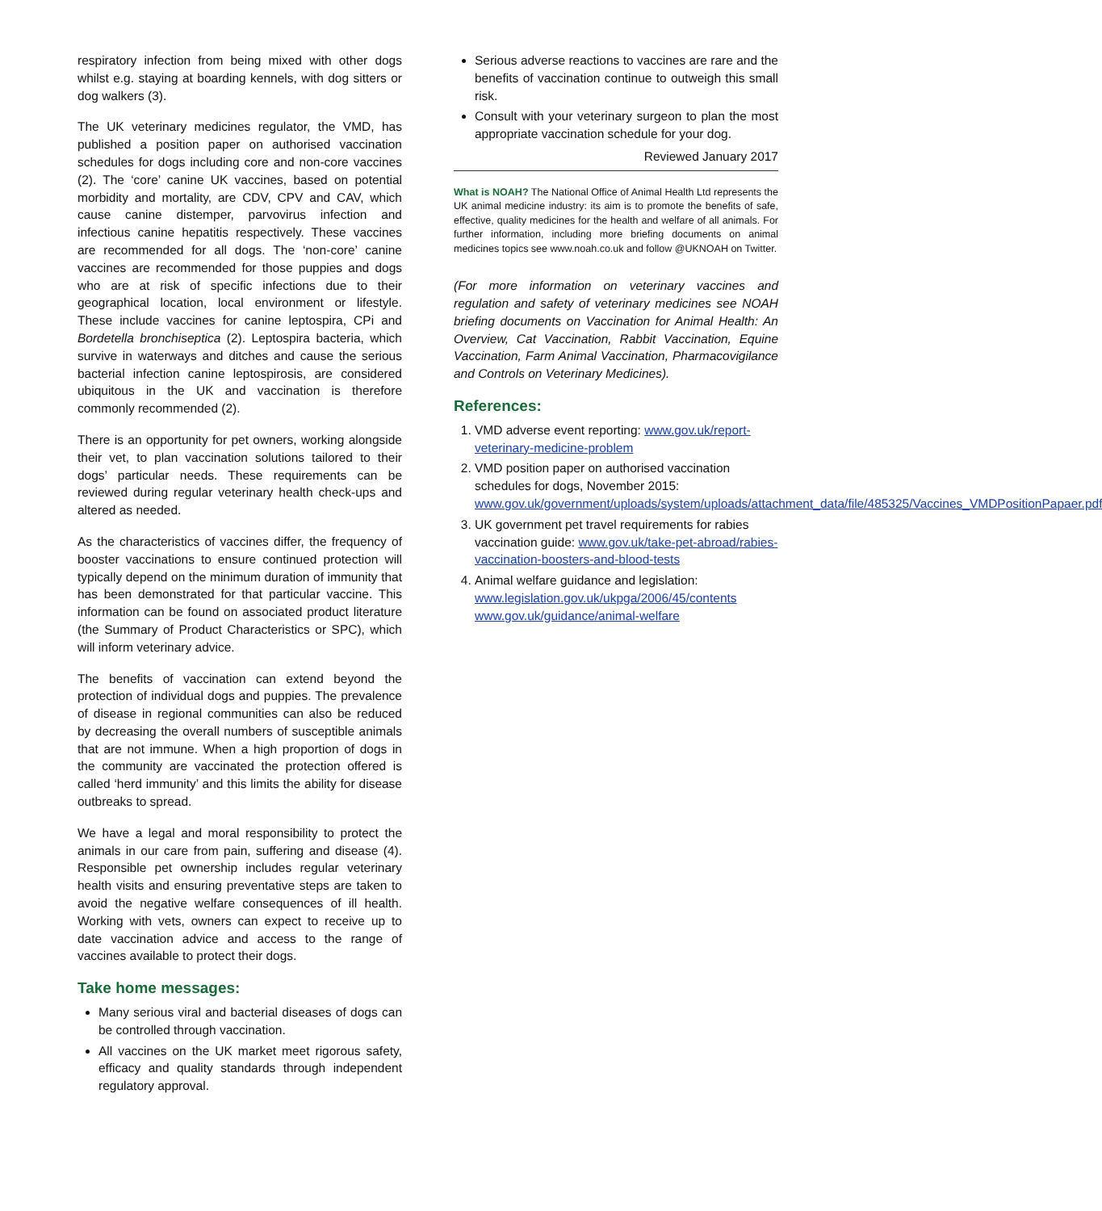respiratory infection from being mixed with other dogs whilst e.g. staying at boarding kennels, with dog sitters or dog walkers (3).
The UK veterinary medicines regulator, the VMD, has published a position paper on authorised vaccination schedules for dogs including core and non-core vaccines (2). The ‘core’ canine UK vaccines, based on potential morbidity and mortality, are CDV, CPV and CAV, which cause canine distemper, parvovirus infection and infectious canine hepatitis respectively. These vaccines are recommended for all dogs. The ‘non-core’ canine vaccines are recommended for those puppies and dogs who are at risk of specific infections due to their geographical location, local environment or lifestyle. These include vaccines for canine leptospira, CPi and Bordetella bronchiseptica (2). Leptospira bacteria, which survive in waterways and ditches and cause the serious bacterial infection canine leptospirosis, are considered ubiquitous in the UK and vaccination is therefore commonly recommended (2).
There is an opportunity for pet owners, working alongside their vet, to plan vaccination solutions tailored to their dogs’ particular needs. These requirements can be reviewed during regular veterinary health check-ups and altered as needed.
As the characteristics of vaccines differ, the frequency of booster vaccinations to ensure continued protection will typically depend on the minimum duration of immunity that has been demonstrated for that particular vaccine. This information can be found on associated product literature (the Summary of Product Characteristics or SPC), which will inform veterinary advice.
The benefits of vaccination can extend beyond the protection of individual dogs and puppies. The prevalence of disease in regional communities can also be reduced by decreasing the overall numbers of susceptible animals that are not immune. When a high proportion of dogs in the community are vaccinated the protection offered is called ‘herd immunity’ and this limits the ability for disease outbreaks to spread.
We have a legal and moral responsibility to protect the animals in our care from pain, suffering and disease (4). Responsible pet ownership includes regular veterinary health visits and ensuring preventative steps are taken to avoid the negative welfare consequences of ill health. Working with vets, owners can expect to receive up to date vaccination advice and access to the range of vaccines available to protect their dogs.
Take home messages:
Many serious viral and bacterial diseases of dogs can be controlled through vaccination.
All vaccines on the UK market meet rigorous safety, efficacy and quality standards through independent regulatory approval.
Serious adverse reactions to vaccines are rare and the benefits of vaccination continue to outweigh this small risk.
Consult with your veterinary surgeon to plan the most appropriate vaccination schedule for your dog.
Reviewed January 2017
What is NOAH? The National Office of Animal Health Ltd represents the UK animal medicine industry: its aim is to promote the benefits of safe, effective, quality medicines for the health and welfare of all animals. For further information, including more briefing documents on animal medicines topics see www.noah.co.uk and follow @UKNOAH on Twitter.
(For more information on veterinary vaccines and regulation and safety of veterinary medicines see NOAH briefing documents on Vaccination for Animal Health: An Overview, Cat Vaccination, Rabbit Vaccination, Equine Vaccination, Farm Animal Vaccination, Pharmacovigilance and Controls on Veterinary Medicines).
References:
1. VMD adverse event reporting: www.gov.uk/report-veterinary-medicine-problem
2. VMD position paper on authorised vaccination schedules for dogs, November 2015: www.gov.uk/government/uploads/system/uploads/attachment_data/file/485325/Vaccines_VMDPositionPapaer.pdf
3. UK government pet travel requirements for rabies vaccination guide: www.gov.uk/take-pet-abroad/rabies-vaccination-boosters-and-blood-tests
4. Animal welfare guidance and legislation: www.legislation.gov.uk/ukpga/2006/45/contents www.gov.uk/guidance/animal-welfare